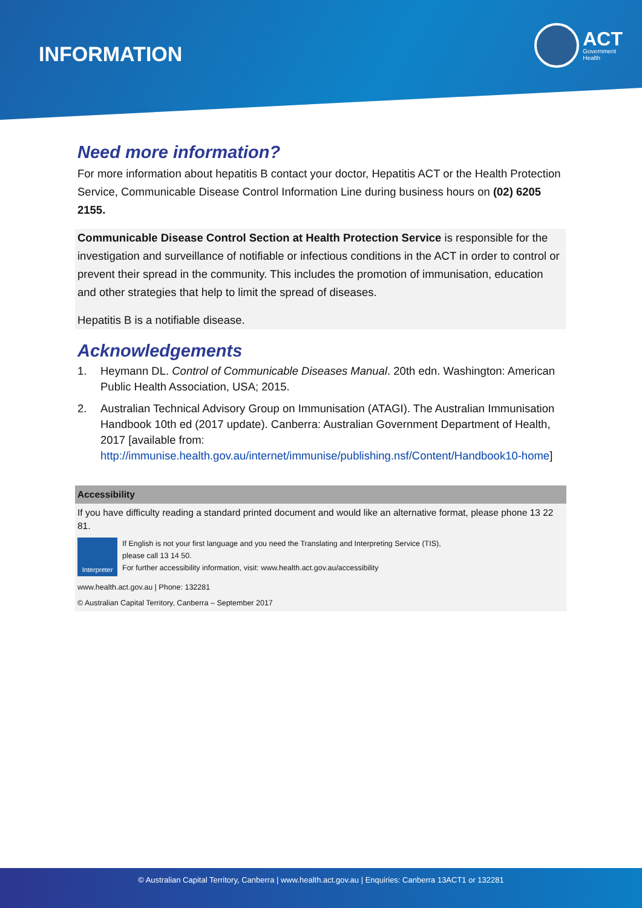INFORMATION
ACT
Government
Health
Need more information?
For more information about hepatitis B contact your doctor, Hepatitis ACT or the Health Protection Service, Communicable Disease Control Information Line during business hours on (02) 6205 2155.
Communicable Disease Control Section at Health Protection Service is responsible for the investigation and surveillance of notifiable or infectious conditions in the ACT in order to control or prevent their spread in the community. This includes the promotion of immunisation, education and other strategies that help to limit the spread of diseases.
Hepatitis B is a notifiable disease.
Acknowledgements
1. Heymann DL. Control of Communicable Diseases Manual. 20th edn. Washington: American Public Health Association, USA; 2015.
2. Australian Technical Advisory Group on Immunisation (ATAGI). The Australian Immunisation Handbook 10th ed (2017 update). Canberra: Australian Government Department of Health, 2017 [available from: http://immunise.health.gov.au/internet/immunise/publishing.nsf/Content/Handbook10-home]
Accessibility
If you have difficulty reading a standard printed document and would like an alternative format, please phone 13 22 81.
Interpreter
If English is not your first language and you need the Translating and Interpreting Service (TIS),
please call 13 14 50.
For further accessibility information, visit: www.health.act.gov.au/accessibility
www.health.act.gov.au | Phone: 132281
© Australian Capital Territory, Canberra – September 2017
© Australian Capital Territory, Canberra | www.health.act.gov.au | Enquiries: Canberra 13ACT1 or 132281